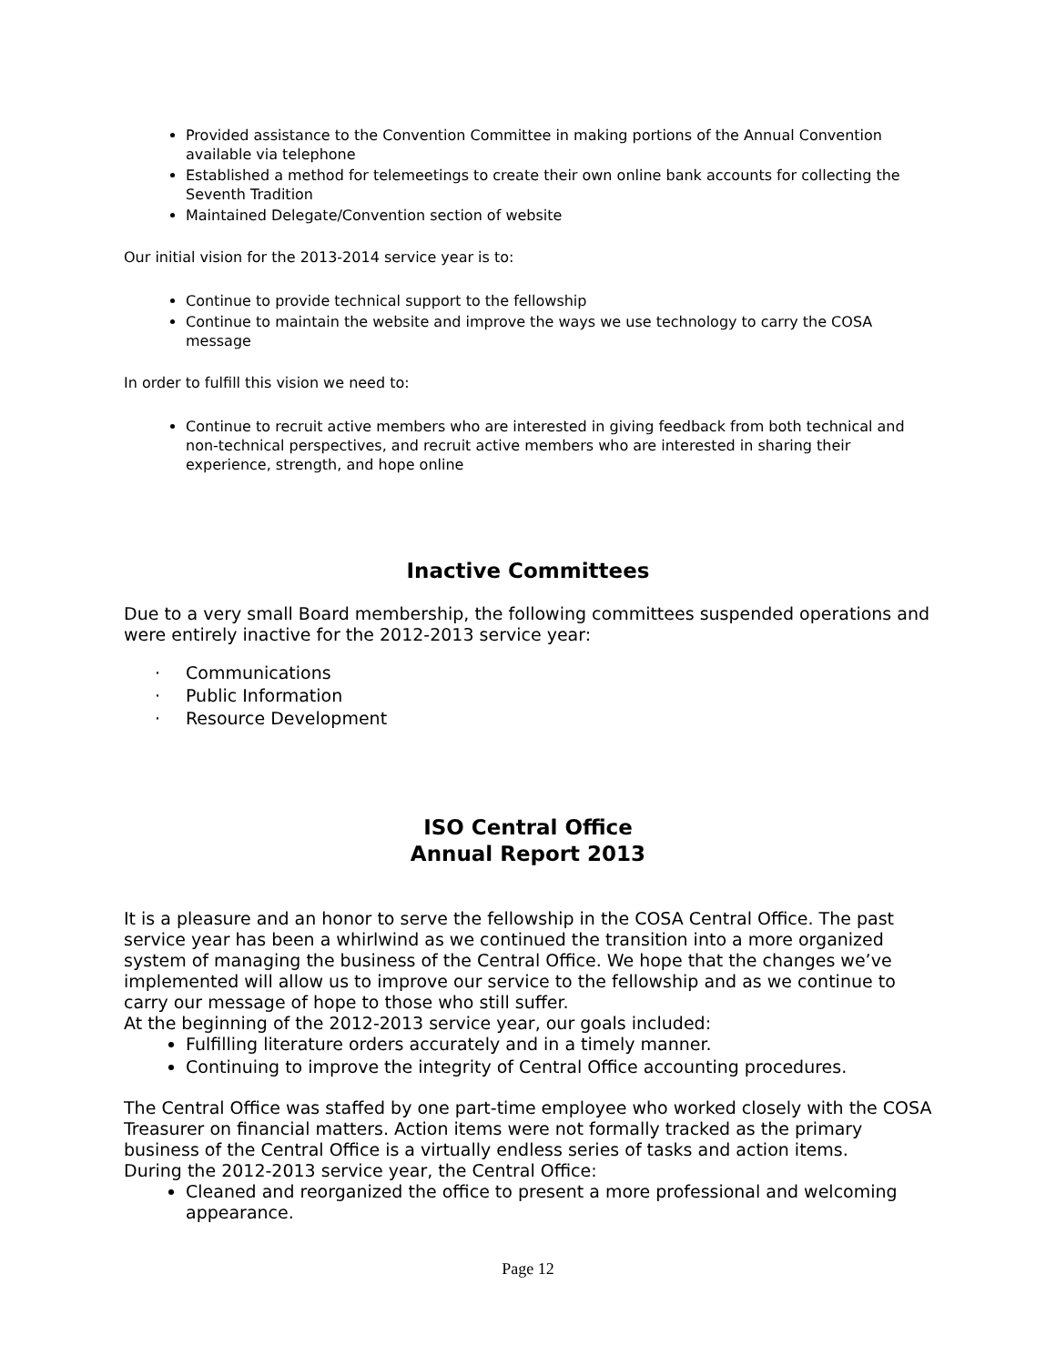Provided assistance to the Convention Committee in making portions of the Annual Convention available via telephone
Established a method for telemeetings to create their own online bank accounts for collecting the Seventh Tradition
Maintained Delegate/Convention section of website
Our initial vision for the 2013-2014 service year is to:
Continue to provide technical support to the fellowship
Continue to maintain the website and improve the ways we use technology to carry the COSA message
In order to fulfill this vision we need to:
Continue to recruit active members who are interested in giving feedback from both technical and non-technical perspectives, and recruit active members who are interested in sharing their experience, strength, and hope online
Inactive Committees
Due to a very small Board membership, the following committees suspended operations and were entirely inactive for the 2012-2013 service year:
· Communications
· Public Information
· Resource Development
ISO Central Office
Annual Report 2013
It is a pleasure and an honor to serve the fellowship in the COSA Central Office. The past service year has been a whirlwind as we continued the transition into a more organized system of managing the business of the Central Office. We hope that the changes we’ve implemented will allow us to improve our service to the fellowship and as we continue to carry our message of hope to those who still suffer.
At the beginning of the 2012-2013 service year, our goals included:
Fulfilling literature orders accurately and in a timely manner.
Continuing to improve the integrity of Central Office accounting procedures.
The Central Office was staffed by one part-time employee who worked closely with the COSA Treasurer on financial matters. Action items were not formally tracked as the primary business of the Central Office is a virtually endless series of tasks and action items.
During the 2012-2013 service year, the Central Office:
Cleaned and reorganized the office to present a more professional and welcoming appearance.
Page 12